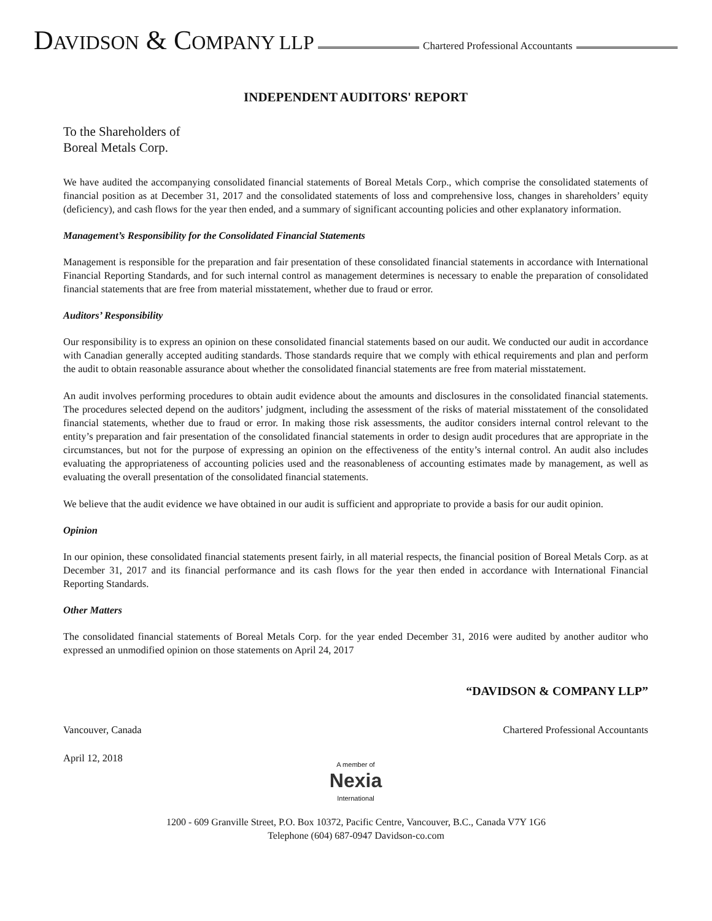DAVIDSON & COMPANY LLP
Chartered Professional Accountants
INDEPENDENT AUDITORS' REPORT
To the Shareholders of
Boreal Metals Corp.
We have audited the accompanying consolidated financial statements of Boreal Metals Corp., which comprise the consolidated statements of financial position as at December 31, 2017 and the consolidated statements of loss and comprehensive loss, changes in shareholders’ equity (deficiency), and cash flows for the year then ended, and a summary of significant accounting policies and other explanatory information.
Management’s Responsibility for the Consolidated Financial Statements
Management is responsible for the preparation and fair presentation of these consolidated financial statements in accordance with International Financial Reporting Standards, and for such internal control as management determines is necessary to enable the preparation of consolidated financial statements that are free from material misstatement, whether due to fraud or error.
Auditors’ Responsibility
Our responsibility is to express an opinion on these consolidated financial statements based on our audit. We conducted our audit in accordance with Canadian generally accepted auditing standards. Those standards require that we comply with ethical requirements and plan and perform the audit to obtain reasonable assurance about whether the consolidated financial statements are free from material misstatement.
An audit involves performing procedures to obtain audit evidence about the amounts and disclosures in the consolidated financial statements. The procedures selected depend on the auditors’ judgment, including the assessment of the risks of material misstatement of the consolidated financial statements, whether due to fraud or error. In making those risk assessments, the auditor considers internal control relevant to the entity’s preparation and fair presentation of the consolidated financial statements in order to design audit procedures that are appropriate in the circumstances, but not for the purpose of expressing an opinion on the effectiveness of the entity’s internal control. An audit also includes evaluating the appropriateness of accounting policies used and the reasonableness of accounting estimates made by management, as well as evaluating the overall presentation of the consolidated financial statements.
We believe that the audit evidence we have obtained in our audit is sufficient and appropriate to provide a basis for our audit opinion.
Opinion
In our opinion, these consolidated financial statements present fairly, in all material respects, the financial position of Boreal Metals Corp. as at December 31, 2017 and its financial performance and its cash flows for the year then ended in accordance with International Financial Reporting Standards.
Other Matters
The consolidated financial statements of Boreal Metals Corp. for the year ended December 31, 2016 were audited by another auditor who expressed an unmodified opinion on those statements on April 24, 2017
“DAVIDSON & COMPANY LLP”
Vancouver, Canada Chartered Professional Accountants
April 12, 2018
A member of
Nexia
International
1200 - 609 Granville Street, P.O. Box 10372, Pacific Centre, Vancouver, B.C., Canada V7Y 1G6
Telephone (604) 687-0947 Davidson-co.com